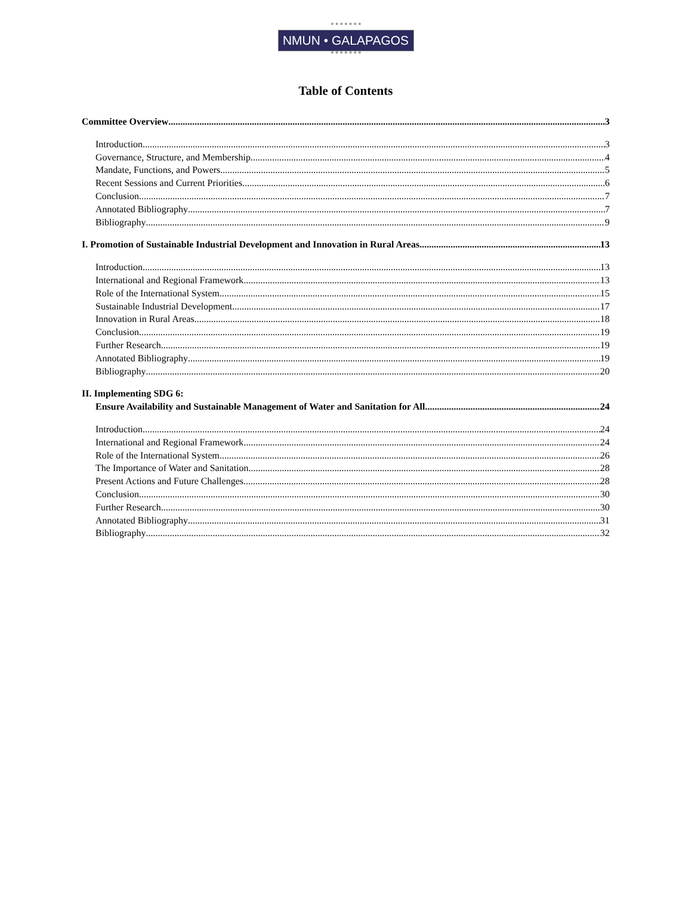NMUN • GALAPAGOS
Table of Contents
Committee Overview 3
Introduction 3
Governance, Structure, and Membership 4
Mandate, Functions, and Powers 5
Recent Sessions and Current Priorities 6
Conclusion 7
Annotated Bibliography 7
Bibliography 9
I. Promotion of Sustainable Industrial Development and Innovation in Rural Areas 13
Introduction 13
International and Regional Framework 13
Role of the International System 15
Sustainable Industrial Development 17
Innovation in Rural Areas 18
Conclusion 19
Further Research 19
Annotated Bibliography 19
Bibliography 20
II. Implementing SDG 6:
Ensure Availability and Sustainable Management of Water and Sanitation for All 24
Introduction 24
International and Regional Framework 24
Role of the International System 26
The Importance of Water and Sanitation 28
Present Actions and Future Challenges 28
Conclusion 30
Further Research 30
Annotated Bibliography 31
Bibliography 32